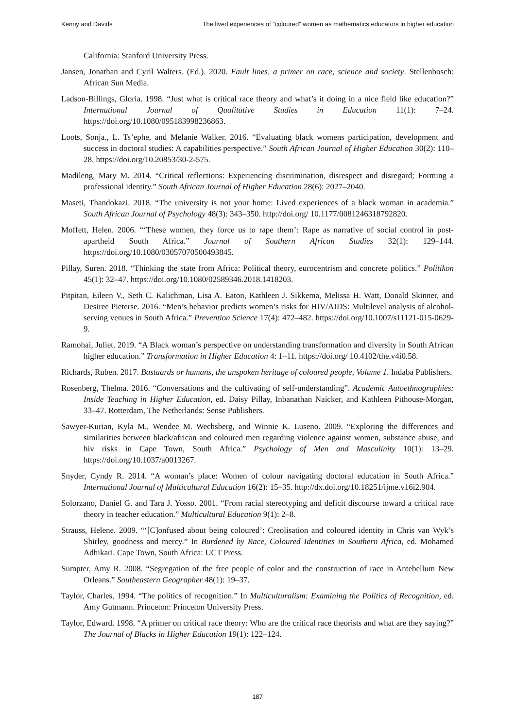Kenny and Davids The lived experiences of “coloured” women as mathematics educators in higher education
California: Stanford University Press.
Jansen, Jonathan and Cyril Walters. (Ed.). 2020. Fault lines, a primer on race, science and society. Stellenbosch: African Sun Media.
Ladson-Billings, Gloria. 1998. “Just what is critical race theory and what’s it doing in a nice field like education?” International Journal of Qualitative Studies in Education 11(1): 7–24. https://doi.org/10.1080/095183998236863.
Loots, Sonja., L. Ts’ephe, and Melanie Walker. 2016. “Evaluating black womens participation, development and success in doctoral studies: A capabilities perspective.” South African Journal of Higher Education 30(2): 110–28. https://doi.org/10.20853/30-2-575.
Madileng, Mary M. 2014. “Critical reflections: Experiencing discrimination, disrespect and disregard; Forming a professional identity.” South African Journal of Higher Education 28(6): 2027–2040.
Maseti, Thandokazi. 2018. “The university is not your home: Lived experiences of a black woman in academia.” South African Journal of Psychology 48(3): 343–350. http://doi.org/ 10.1177/0081246318792820.
Moffett, Helen. 2006. “‘These women, they force us to rape them’: Rape as narrative of social control in post-apartheid South Africa.” Journal of Southern African Studies 32(1): 129–144. https://doi.org/10.1080/03057070500493845.
Pillay, Suren. 2018. “Thinking the state from Africa: Political theory, eurocentrism and concrete politics.” Politikon 45(1): 32–47. https://doi.org/10.1080/02589346.2018.1418203.
Pitpitan, Eileen V., Seth C. Kalichman, Lisa A. Eaton, Kathleen J. Sikkema, Melissa H. Watt, Donald Skinner, and Desiree Pieterse. 2016. “Men’s behavior predicts women’s risks for HIV/AIDS: Multilevel analysis of alcohol-serving venues in South Africa.” Prevention Science 17(4): 472–482. https://doi.org/10.1007/s11121-015-0629-9.
Ramohai, Juliet. 2019. “A Black woman’s perspective on understanding transformation and diversity in South African higher education.” Transformation in Higher Education 4: 1–11. https://doi.org/ 10.4102/the.v4i0.58.
Richards, Ruben. 2017. Bastaards or humans, the unspoken heritage of coloured people, Volume 1. Indaba Publishers.
Rosenberg, Thelma. 2016. “Conversations and the cultivating of self-understanding”. Academic Autoethnographies: Inside Teaching in Higher Education, ed. Daisy Pillay, Inbanathan Naicker, and Kathleen Pithouse-Morgan, 33–47. Rotterdam, The Netherlands: Sense Publishers.
Sawyer-Kurian, Kyla M., Wendee M. Wechsberg, and Winnie K. Luseno. 2009. “Exploring the differences and similarities between black/african and coloured men regarding violence against women, substance abuse, and hiv risks in Cape Town, South Africa.” Psychology of Men and Masculinity 10(1): 13–29. https://doi.org/10.1037/a0013267.
Snyder, Cyndy R. 2014. “A woman’s place: Women of colour navigating doctoral education in South Africa.” International Journal of Multicultural Education 16(2): 15–35. http://dx.doi.org/10.18251/ijme.v16i2.904.
Solorzano, Daniel G. and Tara J. Yosso. 2001. “From racial stereotyping and deficit discourse toward a critical race theory in teacher education.” Multicultural Education 9(1): 2–8.
Strauss, Helene. 2009. “‘[C]onfused about being coloured’: Creolisation and coloured identity in Chris van Wyk’s Shirley, goodness and mercy.” In Burdened by Race, Coloured Identities in Southern Africa, ed. Mohamed Adhikari. Cape Town, South Africa: UCT Press.
Sumpter, Amy R. 2008. “Segregation of the free people of color and the construction of race in Antebellum New Orleans.” Southeastern Geographer 48(1): 19–37.
Taylor, Charles. 1994. “The politics of recognition.” In Multiculturalism: Examining the Politics of Recognition, ed. Amy Gutmann. Princeton: Princeton University Press.
Taylor, Edward. 1998. “A primer on critical race theory: Who are the critical race theorists and what are they saying?” The Journal of Blacks in Higher Education 19(1): 122–124.
187